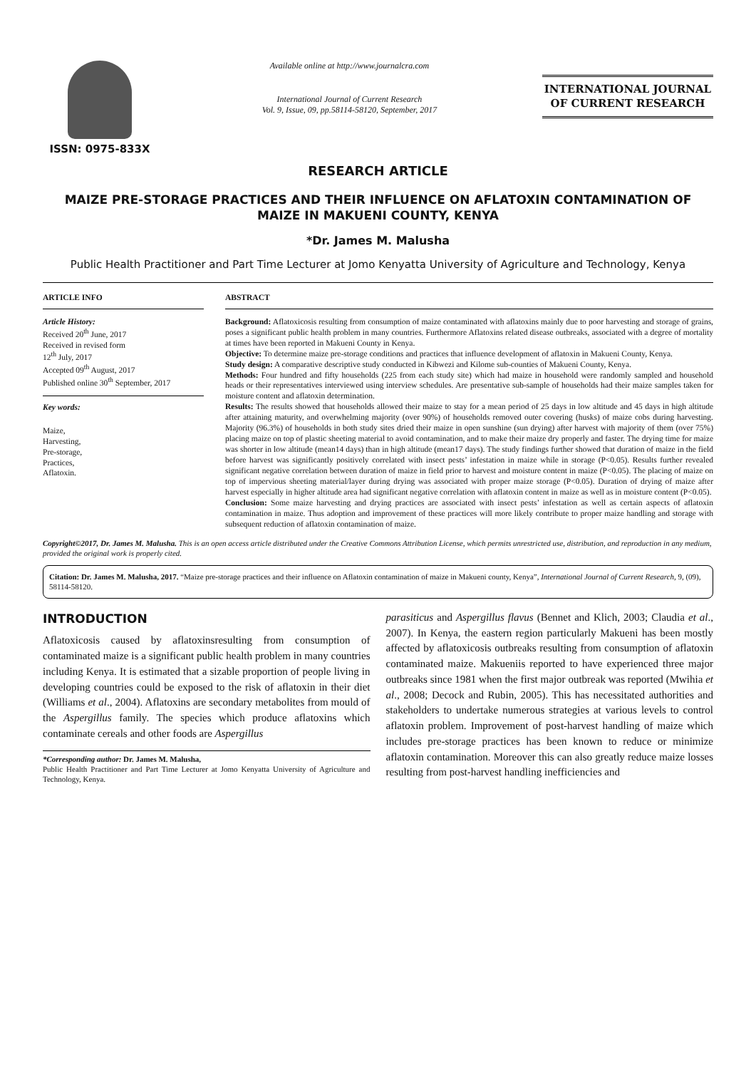ISSN: 0975-833X
Available online at http://www.journalcra.com
International Journal of Current Research
Vol. 9, Issue, 09, pp.58114-58120, September, 2017
INTERNATIONAL JOURNAL
OF CURRENT RESEARCH
RESEARCH ARTICLE
MAIZE PRE-STORAGE PRACTICES AND THEIR INFLUENCE ON AFLATOXIN CONTAMINATION OF MAIZE IN MAKUENI COUNTY, KENYA
*Dr. James M. Malusha
Public Health Practitioner and Part Time Lecturer at Jomo Kenyatta University of Agriculture and Technology, Kenya
ARTICLE INFO
Article History:
Received 20<sup>th</sup> June, 2017
Received in revised form
12<sup>th</sup> July, 2017
Accepted 09<sup>th</sup> August, 2017
Published online 30<sup>th</sup> September, 2017
Key words:
Maize,
Harvesting,
Pre-storage,
Practices,
Aflatoxin.
ABSTRACT
Background: Aflatoxicosis resulting from consumption of maize contaminated with aflatoxins mainly due to poor harvesting and storage of grains, poses a significant public health problem in many countries. Furthermore Aflatoxins related disease outbreaks, associated with a degree of mortality at times have been reported in Makueni County in Kenya.
Objective: To determine maize pre-storage conditions and practices that influence development of aflatoxin in Makueni County, Kenya.
Study design: A comparative descriptive study conducted in Kibwezi and Kilome sub-counties of Makueni County, Kenya.
Methods: Four hundred and fifty households (225 from each study site) which had maize in household were randomly sampled and household heads or their representatives interviewed using interview schedules. Are presentative sub-sample of households had their maize samples taken for moisture content and aflatoxin determination.
Results: The results showed that households allowed their maize to stay for a mean period of 25 days in low altitude and 45 days in high altitude after attaining maturity, and overwhelming majority (over 90%) of households removed outer covering (husks) of maize cobs during harvesting. Majority (96.3%) of households in both study sites dried their maize in open sunshine (sun drying) after harvest with majority of them (over 75%) placing maize on top of plastic sheeting material to avoid contamination, and to make their maize dry properly and faster. The drying time for maize was shorter in low altitude (mean14 days) than in high altitude (mean17 days). The study findings further showed that duration of maize in the field before harvest was significantly positively correlated with insect pests’ infestation in maize while in storage (P<0.05). Results further revealed significant negative correlation between duration of maize in field prior to harvest and moisture content in maize (P<0.05). The placing of maize on top of impervious sheeting material/layer during drying was associated with proper maize storage (P<0.05). Duration of drying of maize after harvest especially in higher altitude area had significant negative correlation with aflatoxin content in maize as well as in moisture content (P<0.05).
Conclusion: Some maize harvesting and drying practices are associated with insect pests’ infestation as well as certain aspects of aflatoxin contamination in maize. Thus adoption and improvement of these practices will more likely contribute to proper maize handling and storage with subsequent reduction of aflatoxin contamination of maize.
Copyright©2017, Dr. James M. Malusha. This is an open access article distributed under the Creative Commons Attribution License, which permits unrestricted use, distribution, and reproduction in any medium, provided the original work is properly cited.
Citation: Dr. James M. Malusha, 2017. “Maize pre-storage practices and their influence on Aflatoxin contamination of maize in Makueni county, Kenya”, International Journal of Current Research, 9, (09), 58114-58120.
INTRODUCTION
Aflatoxicosis caused by aflatoxinsresulting from consumption of contaminated maize is a significant public health problem in many countries including Kenya. It is estimated that a sizable proportion of people living in developing countries could be exposed to the risk of aflatoxin in their diet (Williams et al., 2004). Aflatoxins are secondary metabolites from mould of the Aspergillus family. The species which produce aflatoxins which contaminate cereals and other foods are Aspergillus
*Corresponding author: Dr. James M. Malusha,
Public Health Practitioner and Part Time Lecturer at Jomo Kenyatta University of Agriculture and Technology, Kenya.
parasiticus and Aspergillus flavus (Bennet and Klich, 2003; Claudia et al., 2007). In Kenya, the eastern region particularly Makueni has been mostly affected by aflatoxicosis outbreaks resulting from consumption of aflatoxin contaminated maize. Makueniis reported to have experienced three major outbreaks since 1981 when the first major outbreak was reported (Mwihia et al., 2008; Decock and Rubin, 2005). This has necessitated authorities and stakeholders to undertake numerous strategies at various levels to control aflatoxin problem. Improvement of post-harvest handling of maize which includes pre-storage practices has been known to reduce or minimize aflatoxin contamination. Moreover this can also greatly reduce maize losses resulting from post-harvest handling inefficiencies and